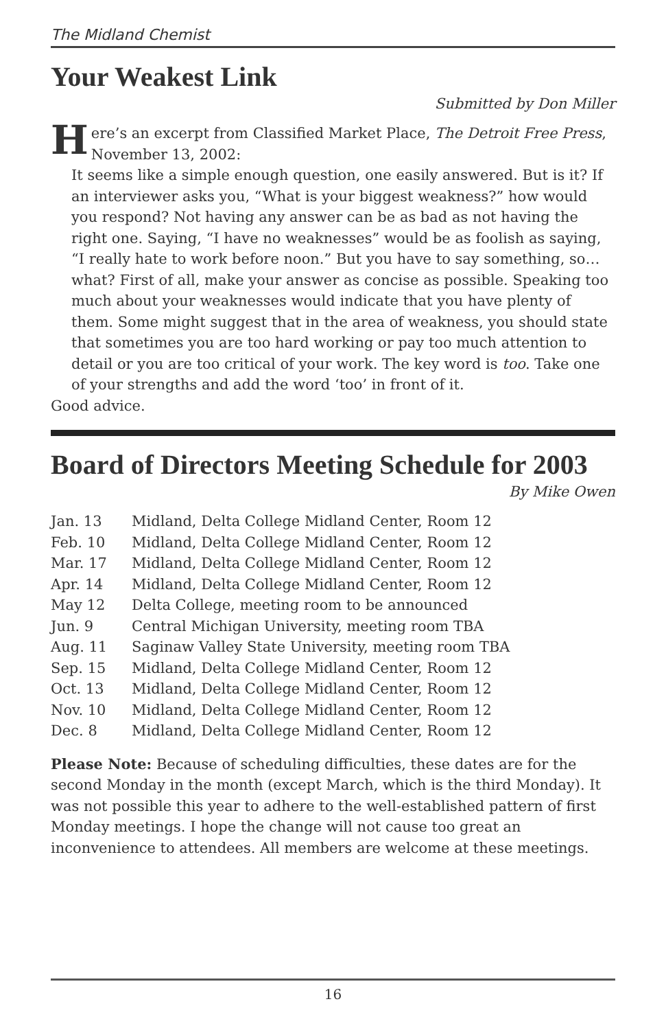The Midland Chemist
Your Weakest Link
Submitted by Don Miller
Here’s an excerpt from Classified Market Place, The Detroit Free Press, November 13, 2002:
It seems like a simple enough question, one easily answered. But is it? If an interviewer asks you, “What is your biggest weakness?” how would you respond? Not having any answer can be as bad as not having the right one. Saying, “I have no weaknesses” would be as foolish as saying, “I really hate to work before noon.” But you have to say something, so…what? First of all, make your answer as concise as possible. Speaking too much about your weaknesses would indicate that you have plenty of them. Some might suggest that in the area of weakness, you should state that sometimes you are too hard working or pay too much attention to detail or you are too critical of your work. The key word is too. Take one of your strengths and add the word ‘too’ in front of it.
Good advice.
Board of Directors Meeting Schedule for 2003
By Mike Owen
| Jan. 13 | Midland, Delta College Midland Center, Room 12 |
| Feb. 10 | Midland, Delta College Midland Center, Room 12 |
| Mar. 17 | Midland, Delta College Midland Center, Room 12 |
| Apr. 14 | Midland, Delta College Midland Center, Room 12 |
| May 12 | Delta College, meeting room to be announced |
| Jun. 9 | Central Michigan University, meeting room TBA |
| Aug. 11 | Saginaw Valley State University, meeting room TBA |
| Sep. 15 | Midland, Delta College Midland Center, Room 12 |
| Oct. 13 | Midland, Delta College Midland Center, Room 12 |
| Nov. 10 | Midland, Delta College Midland Center, Room 12 |
| Dec. 8 | Midland, Delta College Midland Center, Room 12 |
Please Note: Because of scheduling difficulties, these dates are for the second Monday in the month (except March, which is the third Monday). It was not possible this year to adhere to the well-established pattern of first Monday meetings. I hope the change will not cause too great an inconvenience to attendees. All members are welcome at these meetings.
16